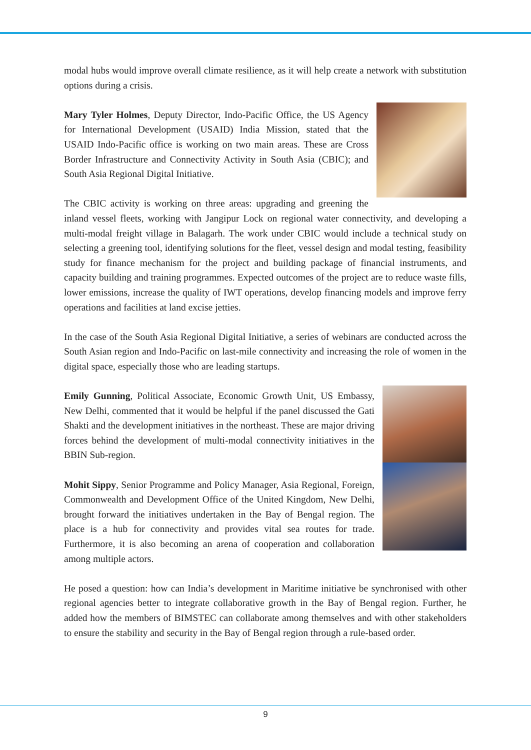modal hubs would improve overall climate resilience, as it will help create a network with substitution options during a crisis.
Mary Tyler Holmes, Deputy Director, Indo-Pacific Office, the US Agency for International Development (USAID) India Mission, stated that the USAID Indo-Pacific office is working on two main areas. These are Cross Border Infrastructure and Connectivity Activity in South Asia (CBIC); and South Asia Regional Digital Initiative.
The CBIC activity is working on three areas: upgrading and greening the inland vessel fleets, working with Jangipur Lock on regional water connectivity, and developing a multi-modal freight village in Balagarh. The work under CBIC would include a technical study on selecting a greening tool, identifying solutions for the fleet, vessel design and modal testing, feasibility study for finance mechanism for the project and building package of financial instruments, and capacity building and training programmes. Expected outcomes of the project are to reduce waste fills, lower emissions, increase the quality of IWT operations, develop financing models and improve ferry operations and facilities at land excise jetties.
In the case of the South Asia Regional Digital Initiative, a series of webinars are conducted across the South Asian region and Indo-Pacific on last-mile connectivity and increasing the role of women in the digital space, especially those who are leading startups.
Emily Gunning, Political Associate, Economic Growth Unit, US Embassy, New Delhi, commented that it would be helpful if the panel discussed the Gati Shakti and the development initiatives in the northeast. These are major driving forces behind the development of multi-modal connectivity initiatives in the BBIN Sub-region.
Mohit Sippy, Senior Programme and Policy Manager, Asia Regional, Foreign, Commonwealth and Development Office of the United Kingdom, New Delhi, brought forward the initiatives undertaken in the Bay of Bengal region. The place is a hub for connectivity and provides vital sea routes for trade. Furthermore, it is also becoming an arena of cooperation and collaboration among multiple actors.
He posed a question: how can India’s development in Maritime initiative be synchronised with other regional agencies better to integrate collaborative growth in the Bay of Bengal region. Further, he added how the members of BIMSTEC can collaborate among themselves and with other stakeholders to ensure the stability and security in the Bay of Bengal region through a rule-based order.
9